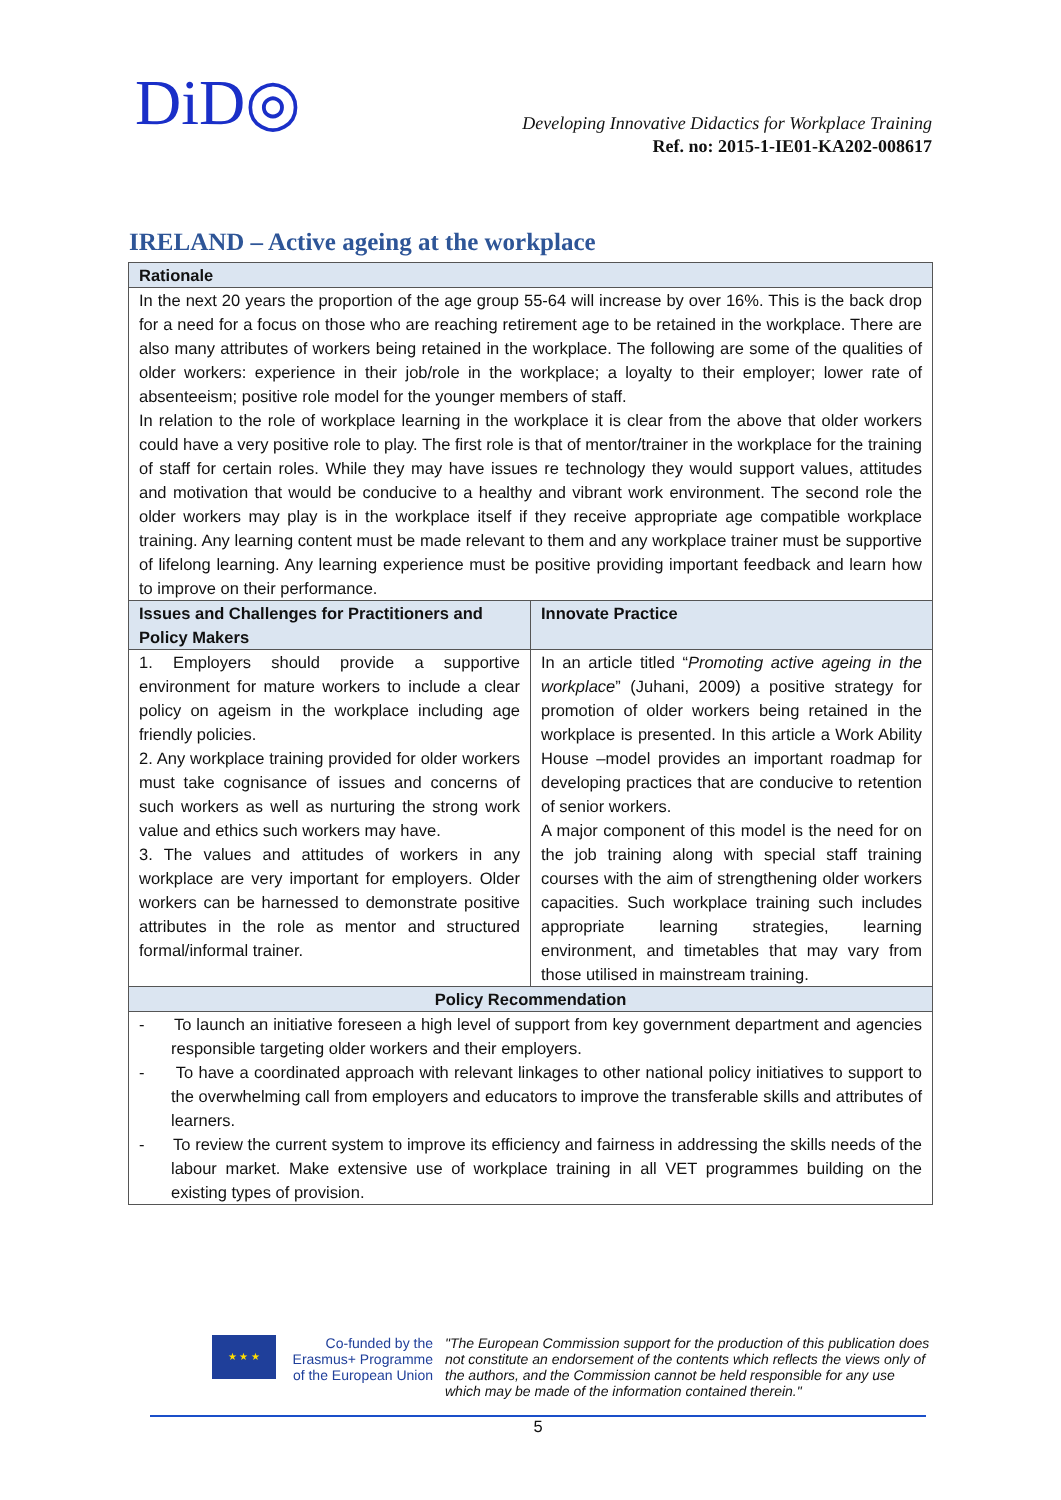DiD◎
Developing Innovative Didactics for Workplace Training
Ref. no: 2015-1-IE01-KA202-008617
IRELAND – Active ageing at the workplace
| Rationale | |
| --- | --- |
| In the next 20 years the proportion of the age group 55-64 will increase by over 16%. This is the back drop for a need for a focus on those who are reaching retirement age to be retained in the workplace. There are also many attributes of workers being retained in the workplace. The following are some of the qualities of older workers: experience in their job/role in the workplace; a loyalty to their employer; lower rate of absenteeism; positive role model for the younger members of staff. In relation to the role of workplace learning in the workplace it is clear from the above that older workers could have a very positive role to play. The first role is that of mentor/trainer in the workplace for the training of staff for certain roles. While they may have issues re technology they would support values, attitudes and motivation that would be conducive to a healthy and vibrant work environment. The second role the older workers may play is in the workplace itself if they receive appropriate age compatible workplace training. Any learning content must be made relevant to them and any workplace trainer must be supportive of lifelong learning. Any learning experience must be positive providing important feedback and learn how to improve on their performance. | |
| Issues and Challenges for Practitioners and Policy Makers | Innovate Practice |
| 1. Employers should provide a supportive environment for mature workers to include a clear policy on ageism in the workplace including age friendly policies. 2. Any workplace training provided for older workers must take cognisance of issues and concerns of such workers as well as nurturing the strong work value and ethics such workers may have. 3. The values and attitudes of workers in any workplace are very important for employers. Older workers can be harnessed to demonstrate positive attributes in the role as mentor and structured formal/informal trainer. | In an article titled “ Promoting active ageing in the workplace ” (Juhani, 2009) a positive strategy for promotion of older workers being retained in the workplace is presented. In this article a Work Ability House –model provides an important roadmap for developing practices that are conducive to retention of senior workers. A major component of this model is the need for on the job training along with special staff training courses with the aim of strengthening older workers capacities. Such workplace training such includes appropriate learning strategies, learning environment, and timetables that may vary from those utilised in mainstream training. |
| Policy Recommendation | |
| - To launch an initiative foreseen a high level of support from key government department and agencies responsible targeting older workers and their employers. - To have a coordinated approach with relevant linkages to other national policy initiatives to support to the overwhelming call from employers and educators to improve the transferable skills and attributes of learners. - To review the current system to improve its efficiency and fairness in addressing the skills needs of the labour market. Make extensive use of workplace training in all VET programmes building on the existing types of provision. | |
★ ★ ★
Co-funded by the Erasmus+ Programme of the European Union
"The European Commission support for the production of this publication does not constitute an endorsement of the contents which reflects the views only of the authors, and the Commission cannot be held responsible for any use which may be made of the information contained therein."
5